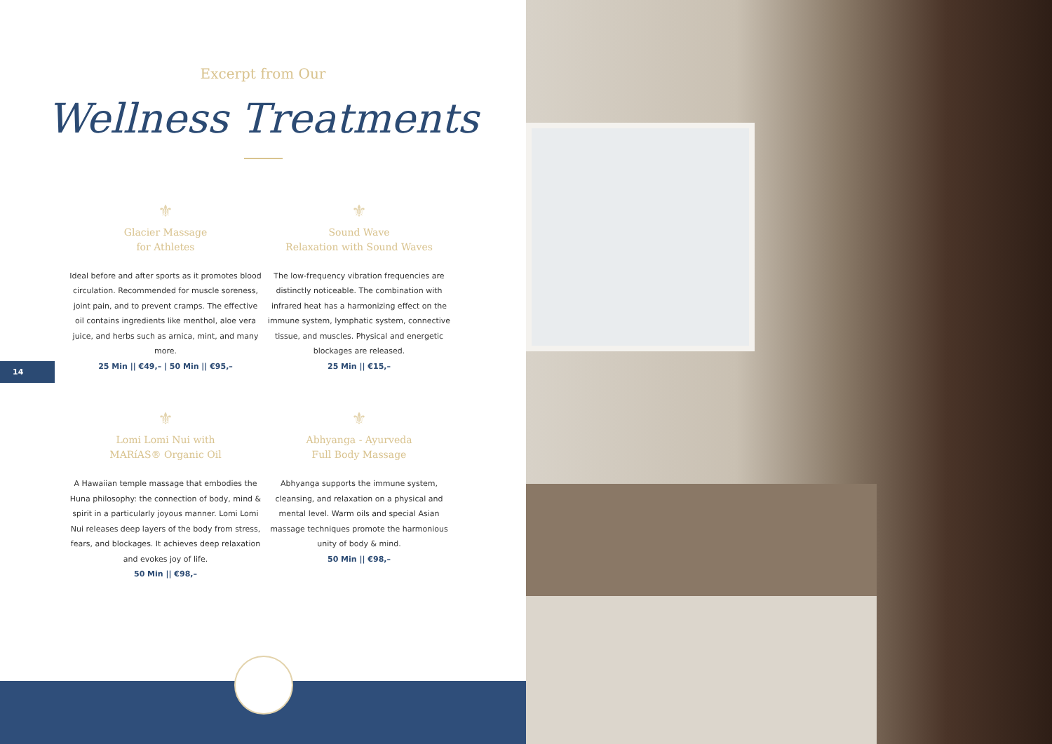Excerpt from Our
Wellness Treatments
⚜
Glacier Massage
for Athletes
Ideal before and after sports as it promotes blood circulation. Recommended for muscle soreness, joint pain, and to prevent cramps. The effective oil contains ingredients like menthol, aloe vera juice, and herbs such as arnica, mint, and many more.
25 Min || €49,– | 50 Min || €95,–
⚜
Sound Wave
Relaxation with Sound Waves
The low-frequency vibration frequencies are distinctly noticeable. The combination with infrared heat has a harmonizing effect on the immune system, lymphatic system, connective tissue, and muscles. Physical and energetic blockages are released.
25 Min || €15,–
⚜
Lomi Lomi Nui with
MARíAS® Organic Oil
A Hawaiian temple massage that embodies the Huna philosophy: the connection of body, mind & spirit in a particularly joyous manner. Lomi Lomi Nui releases deep layers of the body from stress, fears, and blockages. It achieves deep relaxation and evokes joy of life.
50 Min || €98,–
⚜
Abhyanga - Ayurveda
Full Body Massage
Abhyanga supports the immune system, cleansing, and relaxation on a physical and mental level. Warm oils and special Asian massage techniques promote the harmonious unity of body & mind.
50 Min || €98,–
14